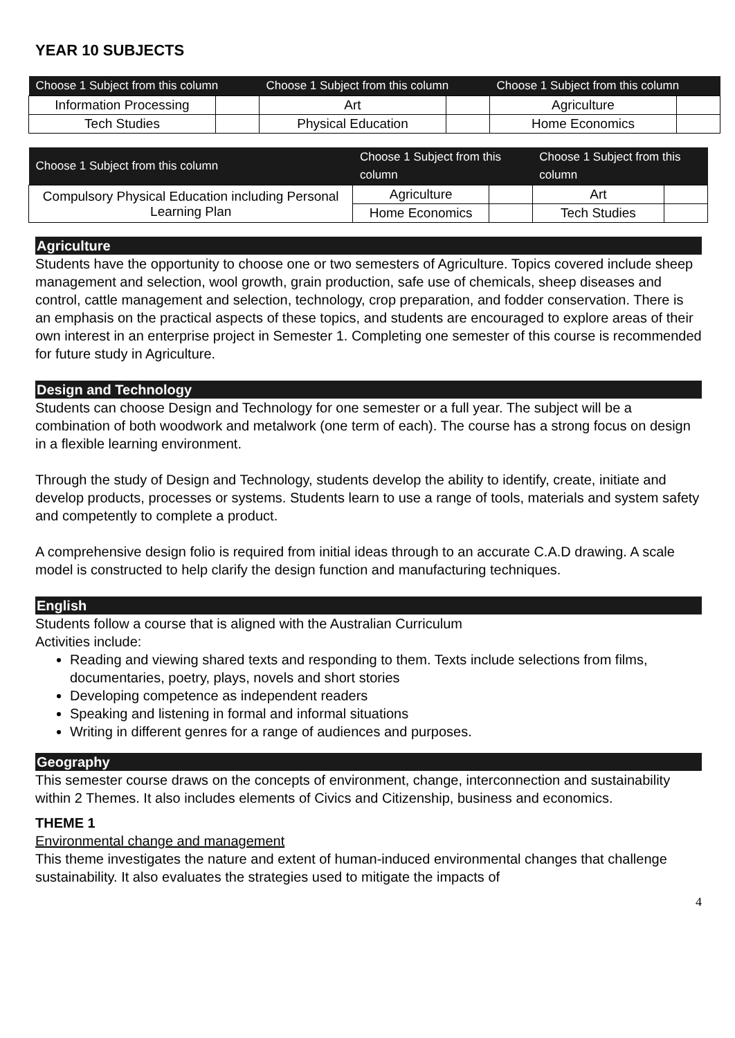YEAR 10 SUBJECTS
| Choose 1 Subject from this column | | Choose 1 Subject from this column | | Choose 1 Subject from this column | |
| --- | --- | --- | --- | --- | --- |
| Information Processing | | Art | | Agriculture | |
| Tech Studies | | Physical Education | | Home Economics | |
| Choose 1 Subject from this column | Choose 1 Subject from this column | | Choose 1 Subject from this column | |
| --- | --- | --- | --- | --- |
| Compulsory Physical Education including Personal Learning Plan | Agriculture | | Art | |
| | Home Economics | | Tech Studies | |
Agriculture
Students have the opportunity to choose one or two semesters of Agriculture. Topics covered include sheep management and selection, wool growth, grain production, safe use of chemicals, sheep diseases and control, cattle management and selection, technology, crop preparation, and fodder conservation. There is an emphasis on the practical aspects of these topics, and students are encouraged to explore areas of their own interest in an enterprise project in Semester 1. Completing one semester of this course is recommended for future study in Agriculture.
Design and Technology
Students can choose Design and Technology for one semester or a full year. The subject will be a combination of both woodwork and metalwork (one term of each). The course has a strong focus on design in a flexible learning environment.
Through the study of Design and Technology, students develop the ability to identify, create, initiate and develop products, processes or systems. Students learn to use a range of tools, materials and system safety and competently to complete a product.
A comprehensive design folio is required from initial ideas through to an accurate C.A.D drawing. A scale model is constructed to help clarify the design function and manufacturing techniques.
English
Students follow a course that is aligned with the Australian Curriculum
Activities include:
Reading and viewing shared texts and responding to them. Texts include selections from films, documentaries, poetry, plays, novels and short stories
Developing competence as independent readers
Speaking and listening in formal and informal situations
Writing in different genres for a range of audiences and purposes.
Geography
This semester course draws on the concepts of environment, change, interconnection and sustainability within 2 Themes. It also includes elements of Civics and Citizenship, business and economics.
THEME 1
Environmental change and management
This theme investigates the nature and extent of human-induced environmental changes that challenge sustainability. It also evaluates the strategies used to mitigate the impacts of
4